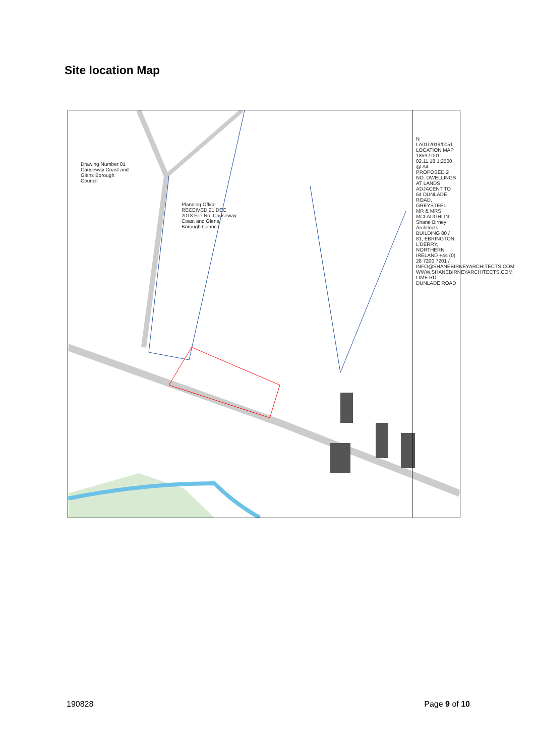Site location Map
Drawing Number 01
Causeway Coast and Glens Borough Council
Planning Office RECEIVED 21 DEC 2018 File No. Causeway Coast and Glens Borough Council
N
LA01/2019/0051
LOCATION MAP 1859 / 001 02.11.18 1:2500 @ A4
PROPOSED 2 NO. DWELLINGS AT LANDS ADJACENT TO 64 DUNLADE ROAD, GREYSTEEL
MR & MRS MCLAUGHLIN
Shane Birney Architects
BUILDING 80 / 81, EBRINGTON, L'DERRY, NORTHERN IRELAND +44 (0) 28 7200 7201 / INFO@SHANEBIRNEYARCHITECTS.COM WWW.SHANEBIRNEYARCHITECTS.COM
LIME RD DUNLADE ROAD
190828 Page 9 of 10